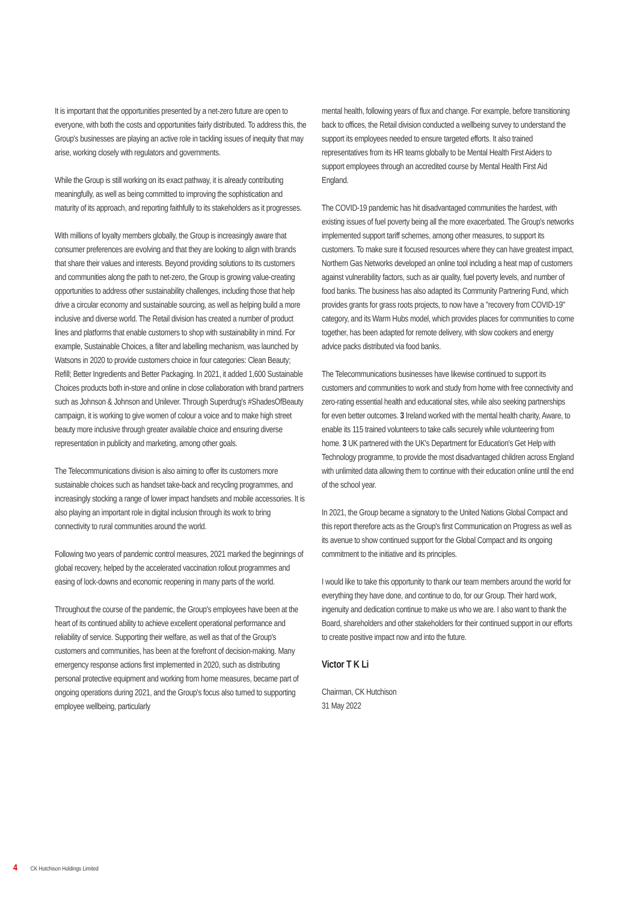It is important that the opportunities presented by a net-zero future are open to everyone, with both the costs and opportunities fairly distributed. To address this, the Group's businesses are playing an active role in tackling issues of inequity that may arise, working closely with regulators and governments.
While the Group is still working on its exact pathway, it is already contributing meaningfully, as well as being committed to improving the sophistication and maturity of its approach, and reporting faithfully to its stakeholders as it progresses.
With millions of loyalty members globally, the Group is increasingly aware that consumer preferences are evolving and that they are looking to align with brands that share their values and interests. Beyond providing solutions to its customers and communities along the path to net-zero, the Group is growing value-creating opportunities to address other sustainability challenges, including those that help drive a circular economy and sustainable sourcing, as well as helping build a more inclusive and diverse world. The Retail division has created a number of product lines and platforms that enable customers to shop with sustainability in mind. For example, Sustainable Choices, a filter and labelling mechanism, was launched by Watsons in 2020 to provide customers choice in four categories: Clean Beauty; Refill; Better Ingredients and Better Packaging. In 2021, it added 1,600 Sustainable Choices products both in-store and online in close collaboration with brand partners such as Johnson & Johnson and Unilever. Through Superdrug's #ShadesOfBeauty campaign, it is working to give women of colour a voice and to make high street beauty more inclusive through greater available choice and ensuring diverse representation in publicity and marketing, among other goals.
The Telecommunications division is also aiming to offer its customers more sustainable choices such as handset take-back and recycling programmes, and increasingly stocking a range of lower impact handsets and mobile accessories. It is also playing an important role in digital inclusion through its work to bring connectivity to rural communities around the world.
Following two years of pandemic control measures, 2021 marked the beginnings of global recovery, helped by the accelerated vaccination rollout programmes and easing of lock-downs and economic reopening in many parts of the world.
Throughout the course of the pandemic, the Group's employees have been at the heart of its continued ability to achieve excellent operational performance and reliability of service. Supporting their welfare, as well as that of the Group's customers and communities, has been at the forefront of decision-making. Many emergency response actions first implemented in 2020, such as distributing personal protective equipment and working from home measures, became part of ongoing operations during 2021, and the Group's focus also turned to supporting employee wellbeing, particularly
mental health, following years of flux and change. For example, before transitioning back to offices, the Retail division conducted a wellbeing survey to understand the support its employees needed to ensure targeted efforts. It also trained representatives from its HR teams globally to be Mental Health First Aiders to support employees through an accredited course by Mental Health First Aid England.
The COVID-19 pandemic has hit disadvantaged communities the hardest, with existing issues of fuel poverty being all the more exacerbated. The Group's networks implemented support tariff schemes, among other measures, to support its customers. To make sure it focused resources where they can have greatest impact, Northern Gas Networks developed an online tool including a heat map of customers against vulnerability factors, such as air quality, fuel poverty levels, and number of food banks. The business has also adapted its Community Partnering Fund, which provides grants for grass roots projects, to now have a "recovery from COVID-19" category, and its Warm Hubs model, which provides places for communities to come together, has been adapted for remote delivery, with slow cookers and energy advice packs distributed via food banks.
The Telecommunications businesses have likewise continued to support its customers and communities to work and study from home with free connectivity and zero-rating essential health and educational sites, while also seeking partnerships for even better outcomes. 3 Ireland worked with the mental health charity, Aware, to enable its 115 trained volunteers to take calls securely while volunteering from home. 3 UK partnered with the UK's Department for Education's Get Help with Technology programme, to provide the most disadvantaged children across England with unlimited data allowing them to continue with their education online until the end of the school year.
In 2021, the Group became a signatory to the United Nations Global Compact and this report therefore acts as the Group's first Communication on Progress as well as its avenue to show continued support for the Global Compact and its ongoing commitment to the initiative and its principles.
I would like to take this opportunity to thank our team members around the world for everything they have done, and continue to do, for our Group. Their hard work, ingenuity and dedication continue to make us who we are. I also want to thank the Board, shareholders and other stakeholders for their continued support in our efforts to create positive impact now and into the future.
Victor T K Li
Chairman, CK Hutchison
31 May 2022
4 CK Hutchison Holdings Limited